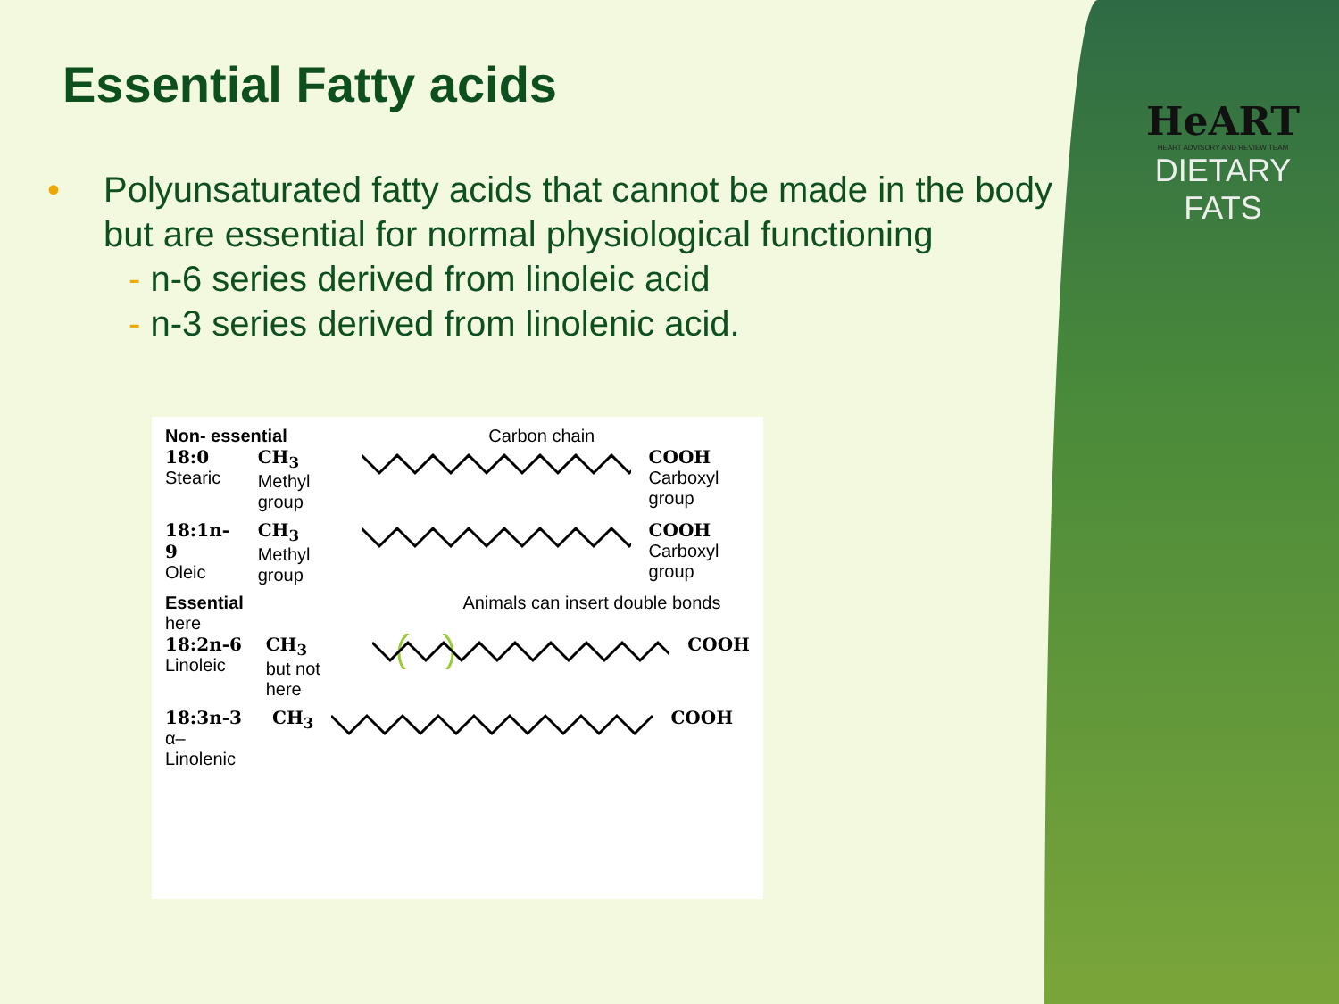HeART
HEART ADVISORY AND REVIEW TEAM
DIETARY
FATS
Essential Fatty acids
• Polyunsaturated fatty acids that cannot be made in the body but are essential for normal physiological functioning
- n-6 series derived from linoleic acid
- n-3 series derived from linolenic acid.
Non- essential Carbon chain
18:0
Stearic
CH<sub>3</sub>
Methyl group
COOH
Carboxyl group
18:1n-9
Oleic
CH<sub>3</sub>
Methyl group
COOH
Carboxyl group
Essential Animals can insert double bonds here
18:2n-6
Linoleic
CH<sub>3</sub>
but not here
COOH
18:3n-3
α–Linolenic
CH<sub>3</sub> COOH